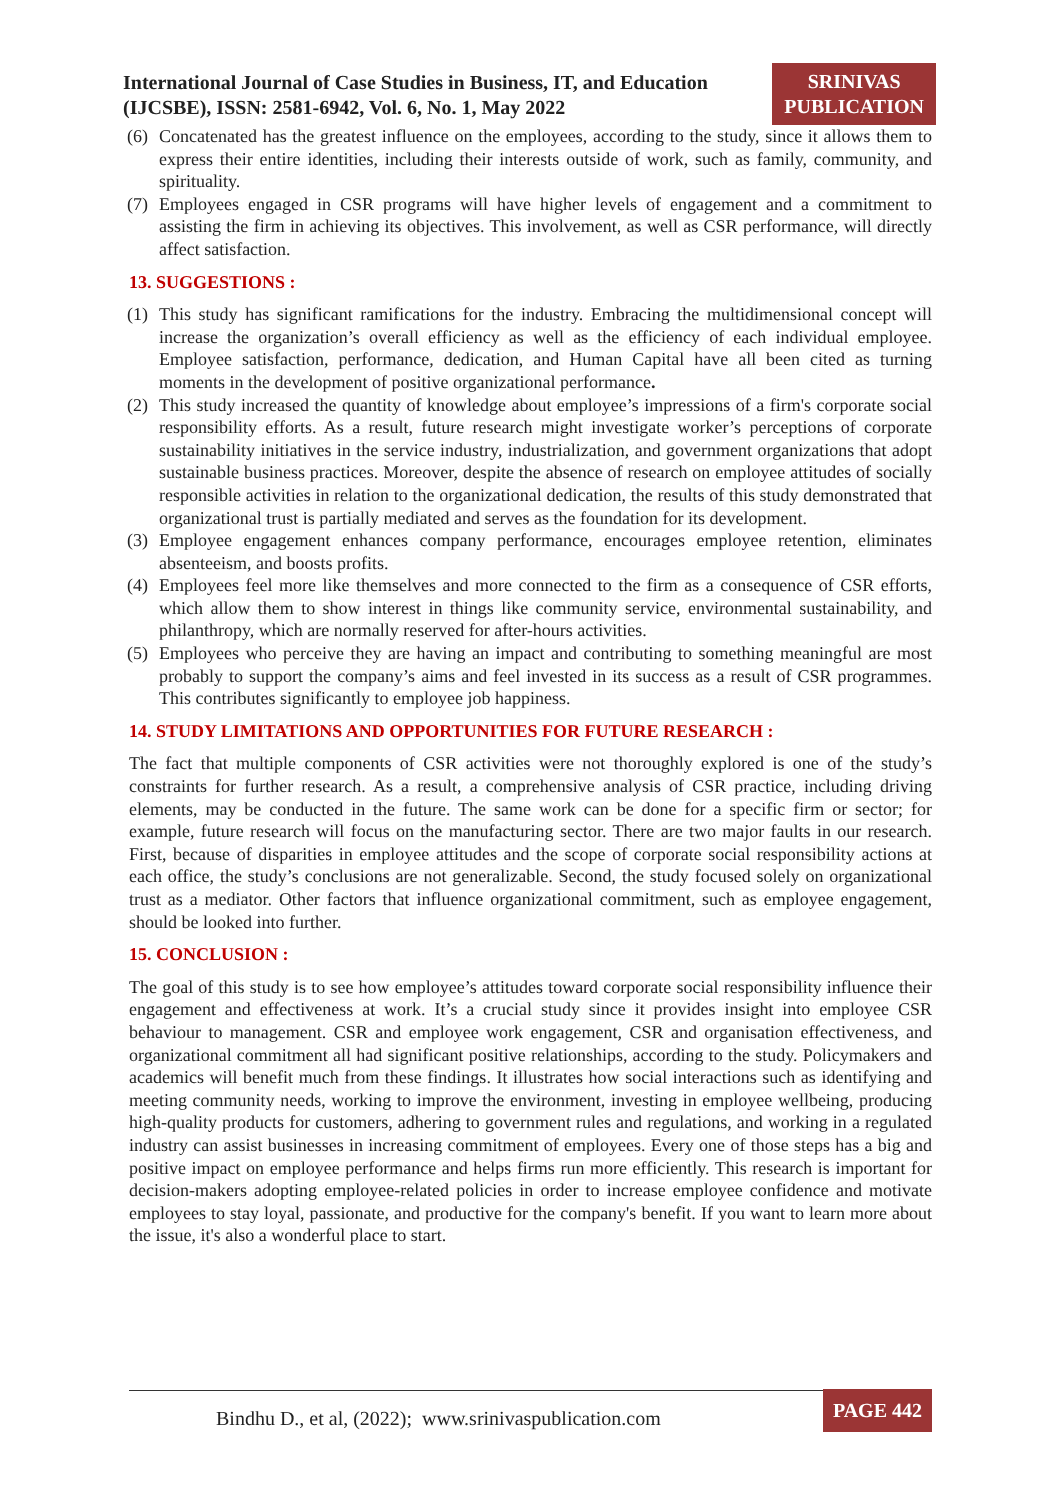International Journal of Case Studies in Business, IT, and Education
(IJCSBE), ISSN: 2581-6942, Vol. 6, No. 1, May 2022
SRINIVAS
PUBLICATION
(6) Concatenated has the greatest influence on the employees, according to the study, since it allows them to express their entire identities, including their interests outside of work, such as family, community, and spirituality.
(7) Employees engaged in CSR programs will have higher levels of engagement and a commitment to assisting the firm in achieving its objectives. This involvement, as well as CSR performance, will directly affect satisfaction.
13. SUGGESTIONS :
(1) This study has significant ramifications for the industry. Embracing the multidimensional concept will increase the organization’s overall efficiency as well as the efficiency of each individual employee. Employee satisfaction, performance, dedication, and Human Capital have all been cited as turning moments in the development of positive organizational performance.
(2) This study increased the quantity of knowledge about employee’s impressions of a firm's corporate social responsibility efforts. As a result, future research might investigate worker’s perceptions of corporate sustainability initiatives in the service industry, industrialization, and government organizations that adopt sustainable business practices. Moreover, despite the absence of research on employee attitudes of socially responsible activities in relation to the organizational dedication, the results of this study demonstrated that organizational trust is partially mediated and serves as the foundation for its development.
(3) Employee engagement enhances company performance, encourages employee retention, eliminates absenteeism, and boosts profits.
(4) Employees feel more like themselves and more connected to the firm as a consequence of CSR efforts, which allow them to show interest in things like community service, environmental sustainability, and philanthropy, which are normally reserved for after-hours activities.
(5) Employees who perceive they are having an impact and contributing to something meaningful are most probably to support the company’s aims and feel invested in its success as a result of CSR programmes. This contributes significantly to employee job happiness.
14. STUDY LIMITATIONS AND OPPORTUNITIES FOR FUTURE RESEARCH :
The fact that multiple components of CSR activities were not thoroughly explored is one of the study’s constraints for further research. As a result, a comprehensive analysis of CSR practice, including driving elements, may be conducted in the future. The same work can be done for a specific firm or sector; for example, future research will focus on the manufacturing sector. There are two major faults in our research. First, because of disparities in employee attitudes and the scope of corporate social responsibility actions at each office, the study’s conclusions are not generalizable. Second, the study focused solely on organizational trust as a mediator. Other factors that influence organizational commitment, such as employee engagement, should be looked into further.
15. CONCLUSION :
The goal of this study is to see how employee’s attitudes toward corporate social responsibility influence their engagement and effectiveness at work. It’s a crucial study since it provides insight into employee CSR behaviour to management. CSR and employee work engagement, CSR and organisation effectiveness, and organizational commitment all had significant positive relationships, according to the study. Policymakers and academics will benefit much from these findings. It illustrates how social interactions such as identifying and meeting community needs, working to improve the environment, investing in employee wellbeing, producing high-quality products for customers, adhering to government rules and regulations, and working in a regulated industry can assist businesses in increasing commitment of employees. Every one of those steps has a big and positive impact on employee performance and helps firms run more efficiently. This research is important for decision-makers adopting employee-related policies in order to increase employee confidence and motivate employees to stay loyal, passionate, and productive for the company's benefit. If you want to learn more about the issue, it's also a wonderful place to start.
Bindhu D., et al, (2022); www.srinivaspublication.com PAGE 442